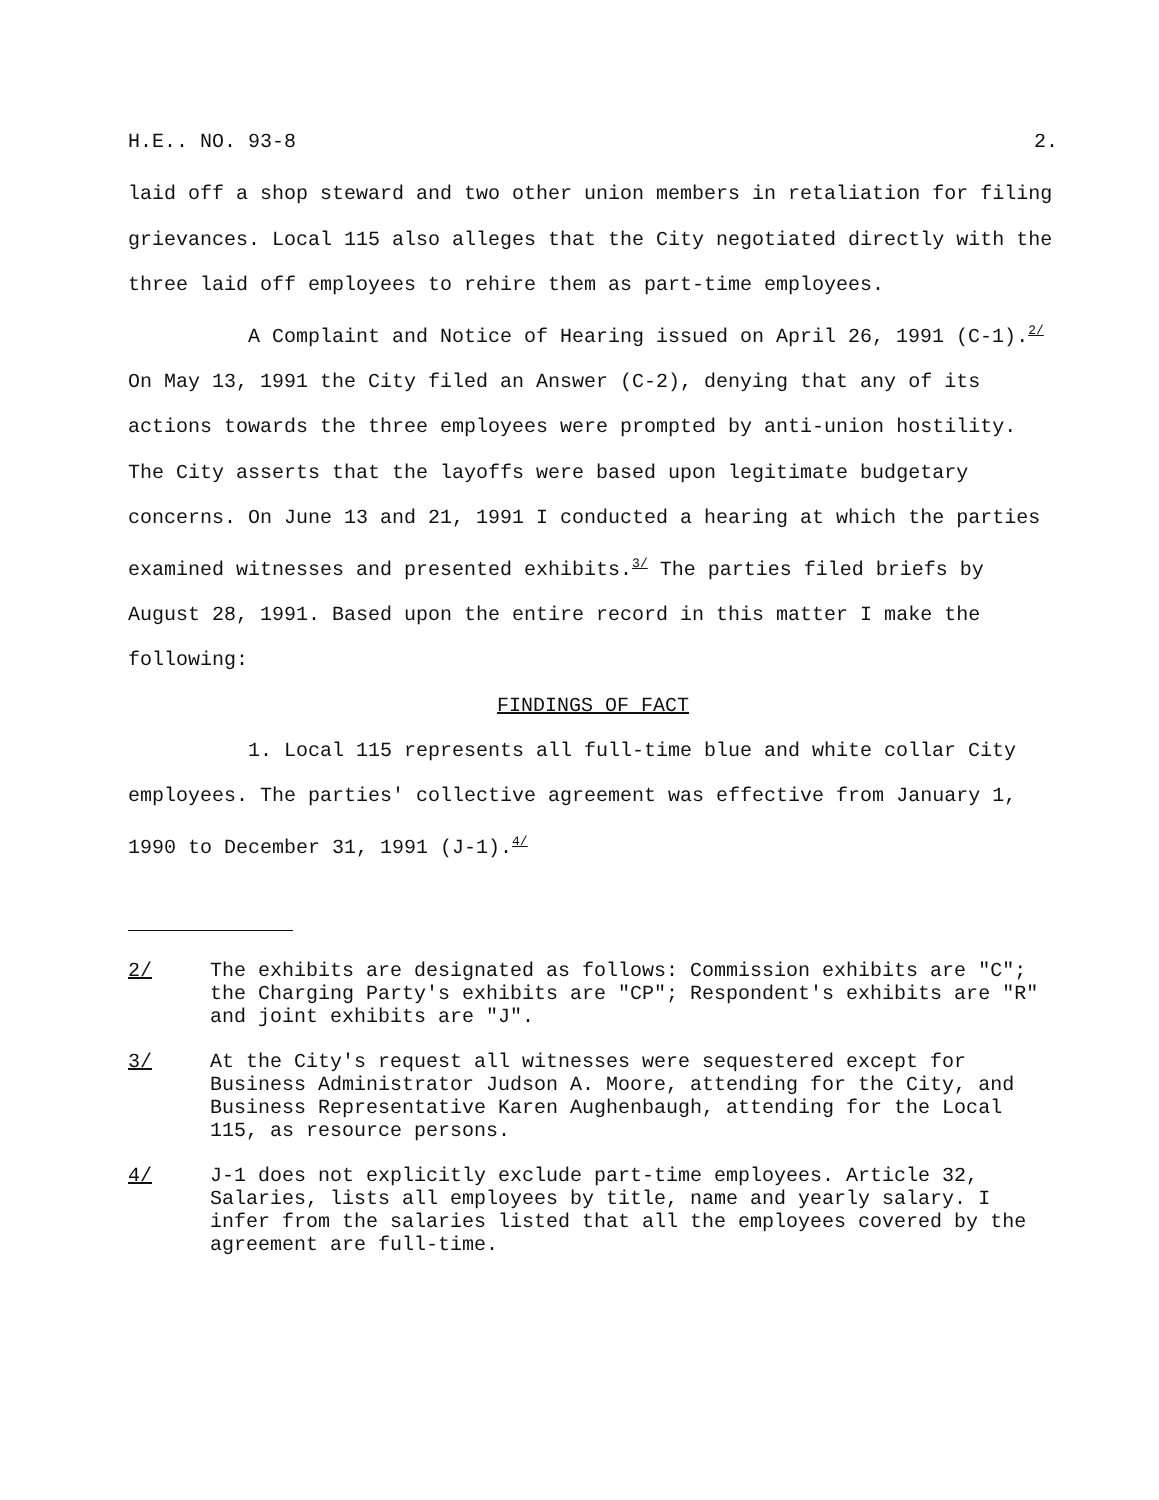H.E.. NO. 93-8 2.
laid off a shop steward and two other union members in retaliation for filing grievances. Local 115 also alleges that the City negotiated directly with the three laid off employees to rehire them as part-time employees.
A Complaint and Notice of Hearing issued on April 26, 1991 (C-1).<sup>2/</sup> On May 13, 1991 the City filed an Answer (C-2), denying that any of its actions towards the three employees were prompted by anti-union hostility. The City asserts that the layoffs were based upon legitimate budgetary concerns. On June 13 and 21, 1991 I conducted a hearing at which the parties examined witnesses and presented exhibits.<sup>3/</sup> The parties filed briefs by August 28, 1991. Based upon the entire record in this matter I make the following:
FINDINGS OF FACT
1. Local 115 represents all full-time blue and white collar City employees. The parties' collective agreement was effective from January 1, 1990 to December 31, 1991 (J-1).<sup>4/</sup>
2/ The exhibits are designated as follows: Commission exhibits are "C"; the Charging Party's exhibits are "CP"; Respondent's exhibits are "R" and joint exhibits are "J".
3/ At the City's request all witnesses were sequestered except for Business Administrator Judson A. Moore, attending for the City, and Business Representative Karen Aughenbaugh, attending for the Local 115, as resource persons.
4/ J-1 does not explicitly exclude part-time employees. Article 32, Salaries, lists all employees by title, name and yearly salary. I infer from the salaries listed that all the employees covered by the agreement are full-time.